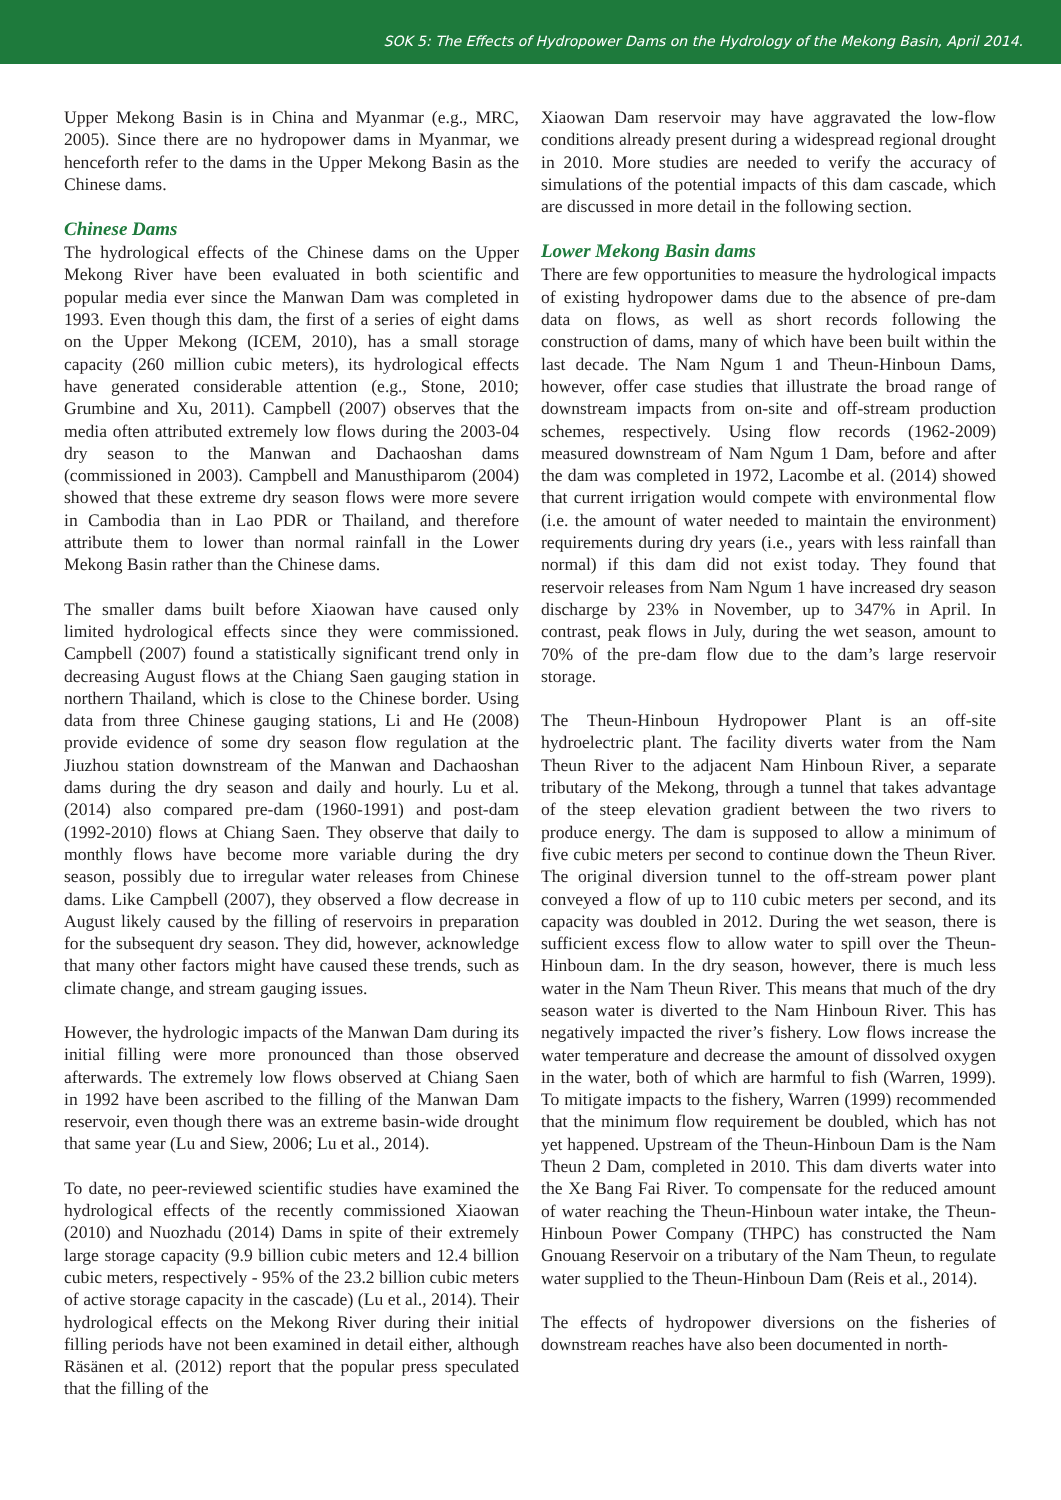SOK 5: The Effects of Hydropower Dams on the Hydrology of the Mekong Basin, April 2014.
Upper Mekong Basin is in China and Myanmar (e.g., MRC, 2005). Since there are no hydropower dams in Myanmar, we henceforth refer to the dams in the Upper Mekong Basin as the Chinese dams.
Chinese Dams
The hydrological effects of the Chinese dams on the Upper Mekong River have been evaluated in both scientific and popular media ever since the Manwan Dam was completed in 1993. Even though this dam, the first of a series of eight dams on the Upper Mekong (ICEM, 2010), has a small storage capacity (260 million cubic meters), its hydrological effects have generated considerable attention (e.g., Stone, 2010; Grumbine and Xu, 2011). Campbell (2007) observes that the media often attributed extremely low flows during the 2003-04 dry season to the Manwan and Dachaoshan dams (commissioned in 2003). Campbell and Manusthiparom (2004) showed that these extreme dry season flows were more severe in Cambodia than in Lao PDR or Thailand, and therefore attribute them to lower than normal rainfall in the Lower Mekong Basin rather than the Chinese dams.
The smaller dams built before Xiaowan have caused only limited hydrological effects since they were commissioned. Campbell (2007) found a statistically significant trend only in decreasing August flows at the Chiang Saen gauging station in northern Thailand, which is close to the Chinese border. Using data from three Chinese gauging stations, Li and He (2008) provide evidence of some dry season flow regulation at the Jiuzhou station downstream of the Manwan and Dachaoshan dams during the dry season and daily and hourly. Lu et al. (2014) also compared pre-dam (1960-1991) and post-dam (1992-2010) flows at Chiang Saen. They observe that daily to monthly flows have become more variable during the dry season, possibly due to irregular water releases from Chinese dams. Like Campbell (2007), they observed a flow decrease in August likely caused by the filling of reservoirs in preparation for the subsequent dry season. They did, however, acknowledge that many other factors might have caused these trends, such as climate change, and stream gauging issues.
However, the hydrologic impacts of the Manwan Dam during its initial filling were more pronounced than those observed afterwards. The extremely low flows observed at Chiang Saen in 1992 have been ascribed to the filling of the Manwan Dam reservoir, even though there was an extreme basin-wide drought that same year (Lu and Siew, 2006; Lu et al., 2014).
To date, no peer-reviewed scientific studies have examined the hydrological effects of the recently commissioned Xiaowan (2010) and Nuozhadu (2014) Dams in spite of their extremely large storage capacity (9.9 billion cubic meters and 12.4 billion cubic meters, respectively - 95% of the 23.2 billion cubic meters of active storage capacity in the cascade) (Lu et al., 2014). Their hydrological effects on the Mekong River during their initial filling periods have not been examined in detail either, although Räsänen et al. (2012) report that the popular press speculated that the filling of the
Xiaowan Dam reservoir may have aggravated the low-flow conditions already present during a widespread regional drought in 2010. More studies are needed to verify the accuracy of simulations of the potential impacts of this dam cascade, which are discussed in more detail in the following section.
Lower Mekong Basin dams
There are few opportunities to measure the hydrological impacts of existing hydropower dams due to the absence of pre-dam data on flows, as well as short records following the construction of dams, many of which have been built within the last decade. The Nam Ngum 1 and Theun-Hinboun Dams, however, offer case studies that illustrate the broad range of downstream impacts from on-site and off-stream production schemes, respectively. Using flow records (1962-2009) measured downstream of Nam Ngum 1 Dam, before and after the dam was completed in 1972, Lacombe et al. (2014) showed that current irrigation would compete with environmental flow (i.e. the amount of water needed to maintain the environment) requirements during dry years (i.e., years with less rainfall than normal) if this dam did not exist today. They found that reservoir releases from Nam Ngum 1 have increased dry season discharge by 23% in November, up to 347% in April. In contrast, peak flows in July, during the wet season, amount to 70% of the pre-dam flow due to the dam’s large reservoir storage.
The Theun-Hinboun Hydropower Plant is an off-site hydroelectric plant. The facility diverts water from the Nam Theun River to the adjacent Nam Hinboun River, a separate tributary of the Mekong, through a tunnel that takes advantage of the steep elevation gradient between the two rivers to produce energy. The dam is supposed to allow a minimum of five cubic meters per second to continue down the Theun River. The original diversion tunnel to the off-stream power plant conveyed a flow of up to 110 cubic meters per second, and its capacity was doubled in 2012. During the wet season, there is sufficient excess flow to allow water to spill over the Theun-Hinboun dam. In the dry season, however, there is much less water in the Nam Theun River. This means that much of the dry season water is diverted to the Nam Hinboun River. This has negatively impacted the river’s fishery. Low flows increase the water temperature and decrease the amount of dissolved oxygen in the water, both of which are harmful to fish (Warren, 1999). To mitigate impacts to the fishery, Warren (1999) recommended that the minimum flow requirement be doubled, which has not yet happened. Upstream of the Theun-Hinboun Dam is the Nam Theun 2 Dam, completed in 2010. This dam diverts water into the Xe Bang Fai River. To compensate for the reduced amount of water reaching the Theun-Hinboun water intake, the Theun-Hinboun Power Company (THPC) has constructed the Nam Gnouang Reservoir on a tributary of the Nam Theun, to regulate water supplied to the Theun-Hinboun Dam (Reis et al., 2014).
The effects of hydropower diversions on the fisheries of downstream reaches have also been documented in north-